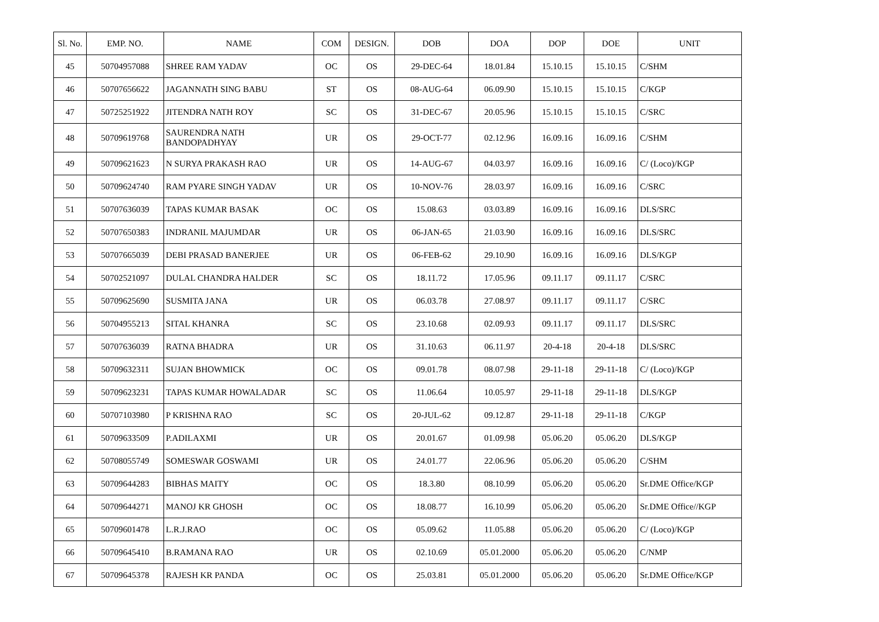| Sl. No. | EMP. NO. | NAME | COM | DESIGN. | DOB | DOA | DOP | DOE | UNIT |
| --- | --- | --- | --- | --- | --- | --- | --- | --- | --- |
| 45 | 50704957088 | SHREE RAM YADAV | OC | OS | 29-DEC-64 | 18.01.84 | 15.10.15 | 15.10.15 | C/SHM |
| 46 | 50707656622 | JAGANNATH SING BABU | ST | OS | 08-AUG-64 | 06.09.90 | 15.10.15 | 15.10.15 | C/KGP |
| 47 | 50725251922 | JITENDRA NATH ROY | SC | OS | 31-DEC-67 | 20.05.96 | 15.10.15 | 15.10.15 | C/SRC |
| 48 | 50709619768 | SAURENDRA NATH BANDOPADHYAY | UR | OS | 29-OCT-77 | 02.12.96 | 16.09.16 | 16.09.16 | C/SHM |
| 49 | 50709621623 | N SURYA PRAKASH RAO | UR | OS | 14-AUG-67 | 04.03.97 | 16.09.16 | 16.09.16 | C/ (Loco)/KGP |
| 50 | 50709624740 | RAM PYARE SINGH YADAV | UR | OS | 10-NOV-76 | 28.03.97 | 16.09.16 | 16.09.16 | C/SRC |
| 51 | 50707636039 | TAPAS KUMAR BASAK | OC | OS | 15.08.63 | 03.03.89 | 16.09.16 | 16.09.16 | DLS/SRC |
| 52 | 50707650383 | INDRANIL MAJUMDAR | UR | OS | 06-JAN-65 | 21.03.90 | 16.09.16 | 16.09.16 | DLS/SRC |
| 53 | 50707665039 | DEBI PRASAD BANERJEE | UR | OS | 06-FEB-62 | 29.10.90 | 16.09.16 | 16.09.16 | DLS/KGP |
| 54 | 50702521097 | DULAL CHANDRA HALDER | SC | OS | 18.11.72 | 17.05.96 | 09.11.17 | 09.11.17 | C/SRC |
| 55 | 50709625690 | SUSMITA JANA | UR | OS | 06.03.78 | 27.08.97 | 09.11.17 | 09.11.17 | C/SRC |
| 56 | 50704955213 | SITAL KHANRA | SC | OS | 23.10.68 | 02.09.93 | 09.11.17 | 09.11.17 | DLS/SRC |
| 57 | 50707636039 | RATNA BHADRA | UR | OS | 31.10.63 | 06.11.97 | 20-4-18 | 20-4-18 | DLS/SRC |
| 58 | 50709632311 | SUJAN BHOWMICK | OC | OS | 09.01.78 | 08.07.98 | 29-11-18 | 29-11-18 | C/ (Loco)/KGP |
| 59 | 50709623231 | TAPAS KUMAR HOWALADAR | SC | OS | 11.06.64 | 10.05.97 | 29-11-18 | 29-11-18 | DLS/KGP |
| 60 | 50707103980 | P KRISHNA RAO | SC | OS | 20-JUL-62 | 09.12.87 | 29-11-18 | 29-11-18 | C/KGP |
| 61 | 50709633509 | P.ADILAXMI | UR | OS | 20.01.67 | 01.09.98 | 05.06.20 | 05.06.20 | DLS/KGP |
| 62 | 50708055749 | SOMESWAR GOSWAMI | UR | OS | 24.01.77 | 22.06.96 | 05.06.20 | 05.06.20 | C/SHM |
| 63 | 50709644283 | BIBHAS MAITY | OC | OS | 18.3.80 | 08.10.99 | 05.06.20 | 05.06.20 | Sr.DME Office/KGP |
| 64 | 50709644271 | MANOJ KR GHOSH | OC | OS | 18.08.77 | 16.10.99 | 05.06.20 | 05.06.20 | Sr.DME Office//KGP |
| 65 | 50709601478 | L.R.J.RAO | OC | OS | 05.09.62 | 11.05.88 | 05.06.20 | 05.06.20 | C/ (Loco)/KGP |
| 66 | 50709645410 | B.RAMANA RAO | UR | OS | 02.10.69 | 05.01.2000 | 05.06.20 | 05.06.20 | C/NMP |
| 67 | 50709645378 | RAJESH KR PANDA | OC | OS | 25.03.81 | 05.01.2000 | 05.06.20 | 05.06.20 | Sr.DME Office/KGP |